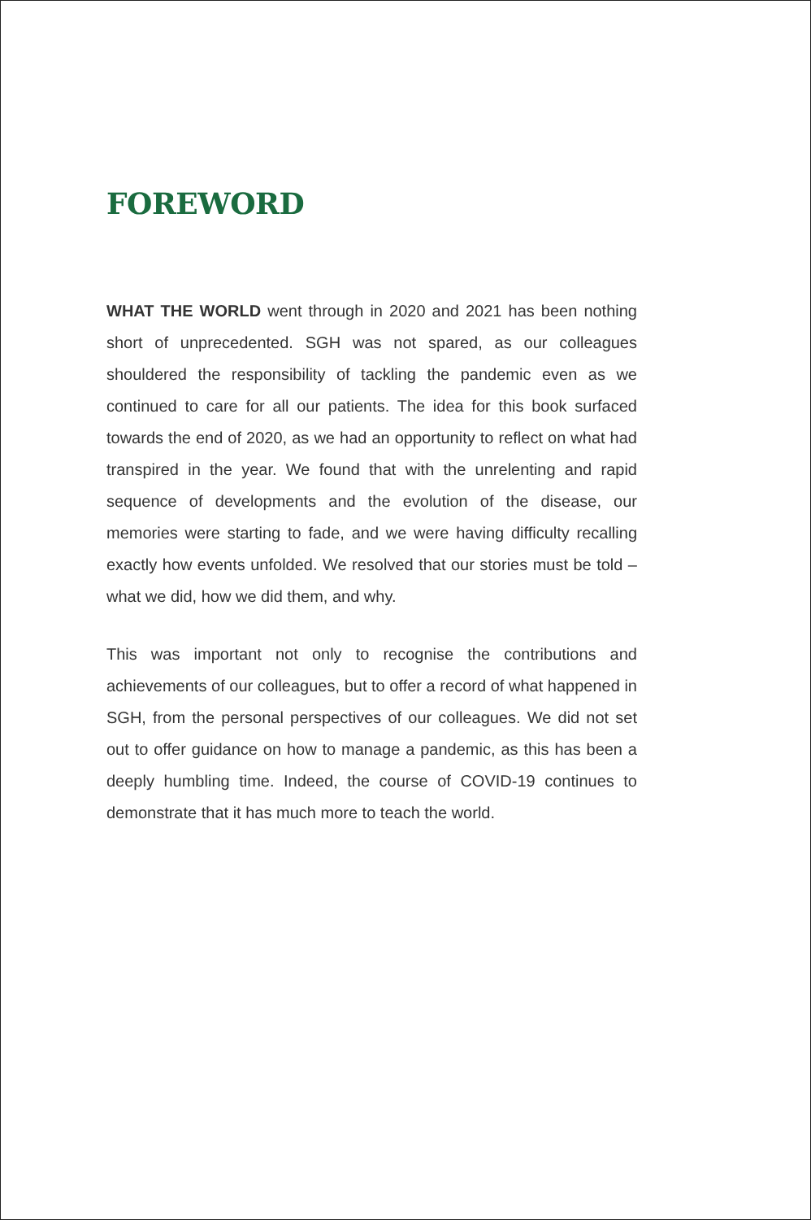FOREWORD
WHAT THE WORLD went through in 2020 and 2021 has been nothing short of unprecedented. SGH was not spared, as our colleagues shouldered the responsibility of tackling the pandemic even as we continued to care for all our patients. The idea for this book surfaced towards the end of 2020, as we had an opportunity to reflect on what had transpired in the year. We found that with the unrelenting and rapid sequence of developments and the evolution of the disease, our memories were starting to fade, and we were having difficulty recalling exactly how events unfolded. We resolved that our stories must be told – what we did, how we did them, and why.
This was important not only to recognise the contributions and achievements of our colleagues, but to offer a record of what happened in SGH, from the personal perspectives of our colleagues. We did not set out to offer guidance on how to manage a pandemic, as this has been a deeply humbling time. Indeed, the course of COVID-19 continues to demonstrate that it has much more to teach the world.